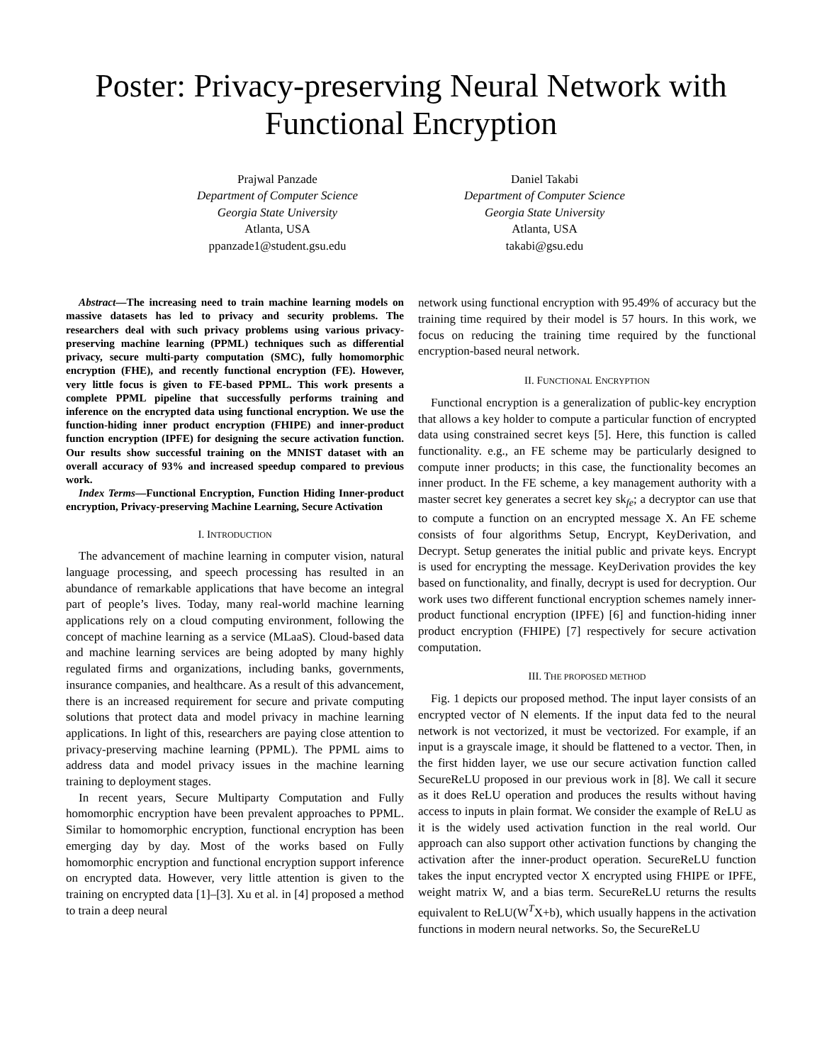Poster: Privacy-preserving Neural Network with Functional Encryption
Prajwal Panzade
Department of Computer Science
Georgia State University
Atlanta, USA
ppanzade1@student.gsu.edu
Daniel Takabi
Department of Computer Science
Georgia State University
Atlanta, USA
takabi@gsu.edu
Abstract—The increasing need to train machine learning models on massive datasets has led to privacy and security problems. The researchers deal with such privacy problems using various privacy-preserving machine learning (PPML) techniques such as differential privacy, secure multi-party computation (SMC), fully homomorphic encryption (FHE), and recently functional encryption (FE). However, very little focus is given to FE-based PPML. This work presents a complete PPML pipeline that successfully performs training and inference on the encrypted data using functional encryption. We use the function-hiding inner product encryption (FHIPE) and inner-product function encryption (IPFE) for designing the secure activation function. Our results show successful training on the MNIST dataset with an overall accuracy of 93% and increased speedup compared to previous work.
Index Terms—Functional Encryption, Function Hiding Inner-product encryption, Privacy-preserving Machine Learning, Secure Activation
I. INTRODUCTION
The advancement of machine learning in computer vision, natural language processing, and speech processing has resulted in an abundance of remarkable applications that have become an integral part of people’s lives. Today, many real-world machine learning applications rely on a cloud computing environment, following the concept of machine learning as a service (MLaaS). Cloud-based data and machine learning services are being adopted by many highly regulated firms and organizations, including banks, governments, insurance companies, and healthcare. As a result of this advancement, there is an increased requirement for secure and private computing solutions that protect data and model privacy in machine learning applications. In light of this, researchers are paying close attention to privacy-preserving machine learning (PPML). The PPML aims to address data and model privacy issues in the machine learning training to deployment stages.
In recent years, Secure Multiparty Computation and Fully homomorphic encryption have been prevalent approaches to PPML. Similar to homomorphic encryption, functional encryption has been emerging day by day. Most of the works based on Fully homomorphic encryption and functional encryption support inference on encrypted data. However, very little attention is given to the training on encrypted data [1]–[3]. Xu et al. in [4] proposed a method to train a deep neural
network using functional encryption with 95.49% of accuracy but the training time required by their model is 57 hours. In this work, we focus on reducing the training time required by the functional encryption-based neural network.
II. FUNCTIONAL ENCRYPTION
Functional encryption is a generalization of public-key encryption that allows a key holder to compute a particular function of encrypted data using constrained secret keys [5]. Here, this function is called functionality. e.g., an FE scheme may be particularly designed to compute inner products; in this case, the functionality becomes an inner product. In the FE scheme, a key management authority with a master secret key generates a secret key sk<sub>fe</sub>; a decryptor can use that to compute a function on an encrypted message X. An FE scheme consists of four algorithms Setup, Encrypt, KeyDerivation, and Decrypt. Setup generates the initial public and private keys. Encrypt is used for encrypting the message. KeyDerivation provides the key based on functionality, and finally, decrypt is used for decryption. Our work uses two different functional encryption schemes namely inner-product functional encryption (IPFE) [6] and function-hiding inner product encryption (FHIPE) [7] respectively for secure activation computation.
III. THE PROPOSED METHOD
Fig. 1 depicts our proposed method. The input layer consists of an encrypted vector of N elements. If the input data fed to the neural network is not vectorized, it must be vectorized. For example, if an input is a grayscale image, it should be flattened to a vector. Then, in the first hidden layer, we use our secure activation function called SecureReLU proposed in our previous work in [8]. We call it secure as it does ReLU operation and produces the results without having access to inputs in plain format. We consider the example of ReLU as it is the widely used activation function in the real world. Our approach can also support other activation functions by changing the activation after the inner-product operation. SecureReLU function takes the input encrypted vector X encrypted using FHIPE or IPFE, weight matrix W, and a bias term. SecureReLU returns the results equivalent to ReLU(W<sup>T</sup>X+b), which usually happens in the activation functions in modern neural networks. So, the SecureReLU